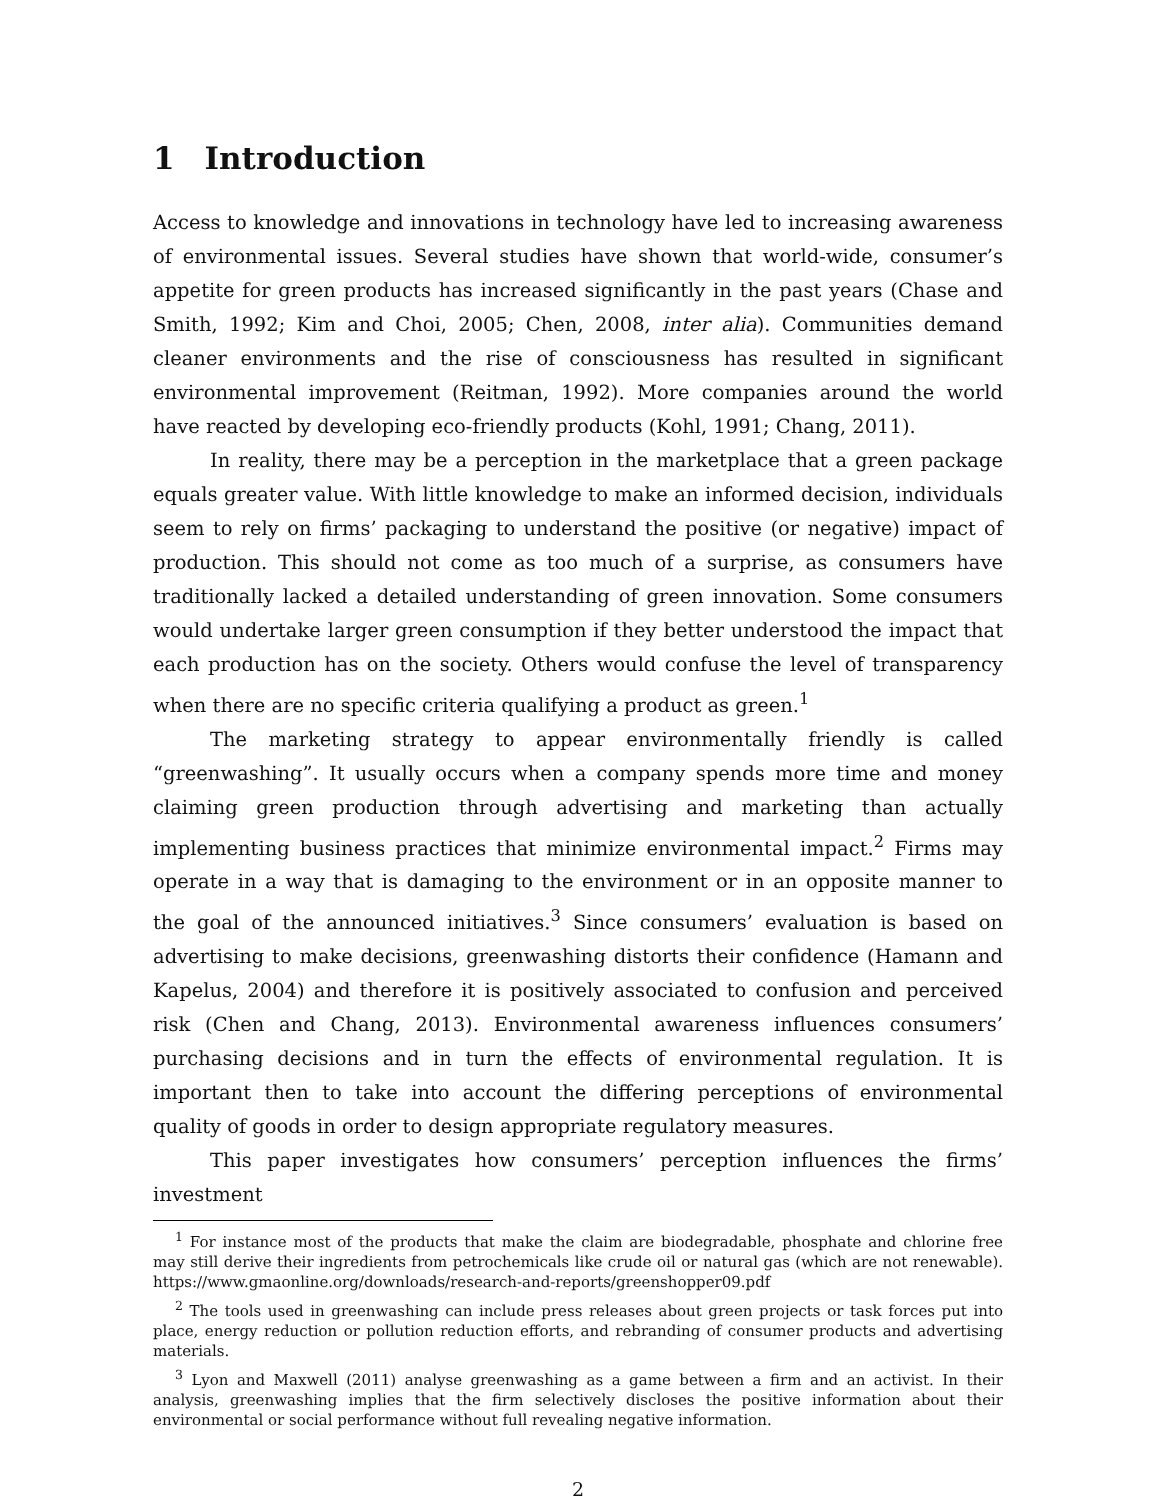1 Introduction
Access to knowledge and innovations in technology have led to increasing awareness of environmental issues. Several studies have shown that world-wide, consumer’s appetite for green products has increased significantly in the past years (Chase and Smith, 1992; Kim and Choi, 2005; Chen, 2008, inter alia). Communities demand cleaner environments and the rise of consciousness has resulted in significant environmental improvement (Reitman, 1992). More companies around the world have reacted by developing eco-friendly products (Kohl, 1991; Chang, 2011).
In reality, there may be a perception in the marketplace that a green package equals greater value. With little knowledge to make an informed decision, individuals seem to rely on firms’ packaging to understand the positive (or negative) impact of production. This should not come as too much of a surprise, as consumers have traditionally lacked a detailed understanding of green innovation. Some consumers would undertake larger green consumption if they better understood the impact that each production has on the society. Others would confuse the level of transparency when there are no specific criteria qualifying a product as green.<sup>1</sup>
The marketing strategy to appear environmentally friendly is called “greenwashing”. It usually occurs when a company spends more time and money claiming green production through advertising and marketing than actually implementing business practices that minimize environmental impact.<sup>2</sup> Firms may operate in a way that is damaging to the environment or in an opposite manner to the goal of the announced initiatives.<sup>3</sup> Since consumers’ evaluation is based on advertising to make decisions, greenwashing distorts their confidence (Hamann and Kapelus, 2004) and therefore it is positively associated to confusion and perceived risk (Chen and Chang, 2013). Environmental awareness influences consumers’ purchasing decisions and in turn the effects of environmental regulation. It is important then to take into account the differing perceptions of environmental quality of goods in order to design appropriate regulatory measures.
This paper investigates how consumers’ perception influences the firms’ investment
<sup>1</sup> For instance most of the products that make the claim are biodegradable, phosphate and chlorine free may still derive their ingredients from petrochemicals like crude oil or natural gas (which are not renewable). https://www.gmaonline.org/downloads/research-and-reports/greenshopper09.pdf
<sup>2</sup> The tools used in greenwashing can include press releases about green projects or task forces put into place, energy reduction or pollution reduction efforts, and rebranding of consumer products and advertising materials.
<sup>3</sup> Lyon and Maxwell (2011) analyse greenwashing as a game between a firm and an activist. In their analysis, greenwashing implies that the firm selectively discloses the positive information about their environmental or social performance without full revealing negative information.
2